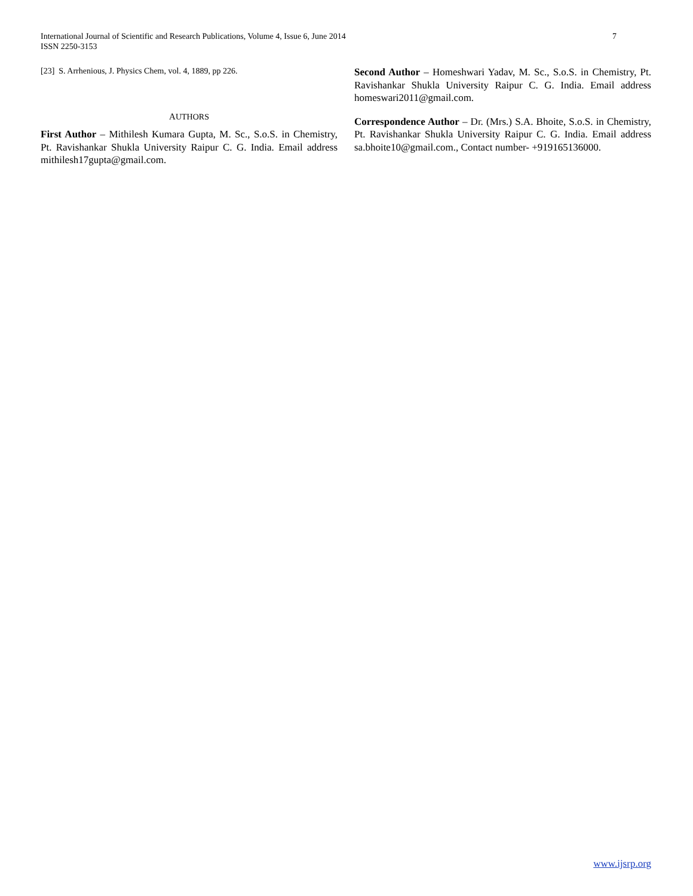7 International Journal of Scientific and Research Publications, Volume 4, Issue 6, June 2014
ISSN 2250-3153
[23] S. Arrhenious, J. Physics Chem, vol. 4, 1889, pp 226.
AUTHORS
First Author – Mithilesh Kumara Gupta, M. Sc., S.o.S. in Chemistry, Pt. Ravishankar Shukla University Raipur C. G. India. Email address mithilesh17gupta@gmail.com.
Second Author – Homeshwari Yadav, M. Sc., S.o.S. in Chemistry, Pt. Ravishankar Shukla University Raipur C. G. India. Email address homeswari2011@gmail.com.
Correspondence Author – Dr. (Mrs.) S.A. Bhoite, S.o.S. in Chemistry, Pt. Ravishankar Shukla University Raipur C. G. India. Email address sa.bhoite10@gmail.com., Contact number- +919165136000.
www.ijsrp.org